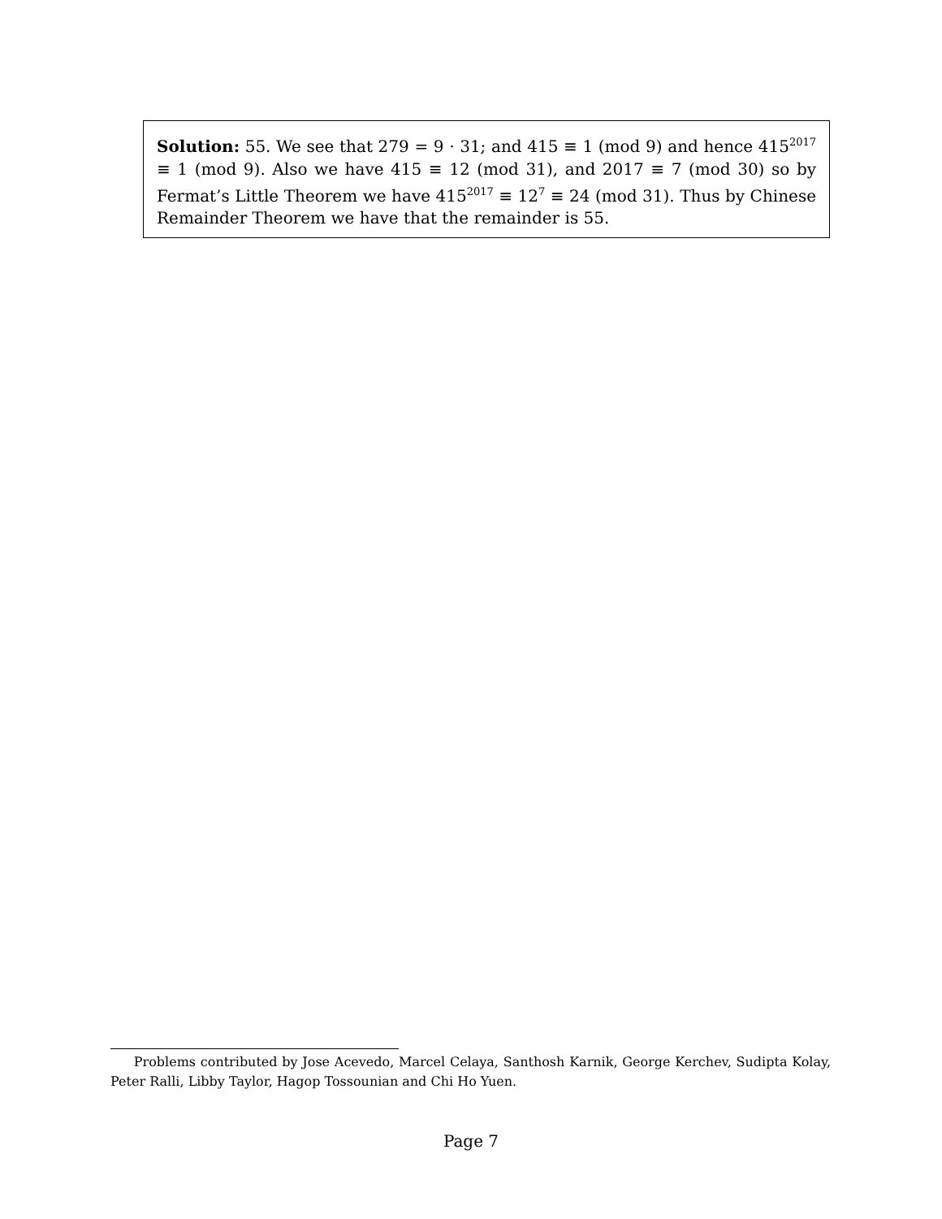Solution: 55. We see that 279 = 9 · 31; and 415 ≡ 1 (mod 9) and hence 415<sup>2017</sup> ≡ 1 (mod 9). Also we have 415 ≡ 12 (mod 31), and 2017 ≡ 7 (mod 30) so by Fermat’s Little Theorem we have 415<sup>2017</sup> ≡ 12<sup>7</sup> ≡ 24 (mod 31). Thus by Chinese Remainder Theorem we have that the remainder is 55.
Problems contributed by Jose Acevedo, Marcel Celaya, Santhosh Karnik, George Kerchev, Sudipta Kolay, Peter Ralli, Libby Taylor, Hagop Tossounian and Chi Ho Yuen.
Page 7